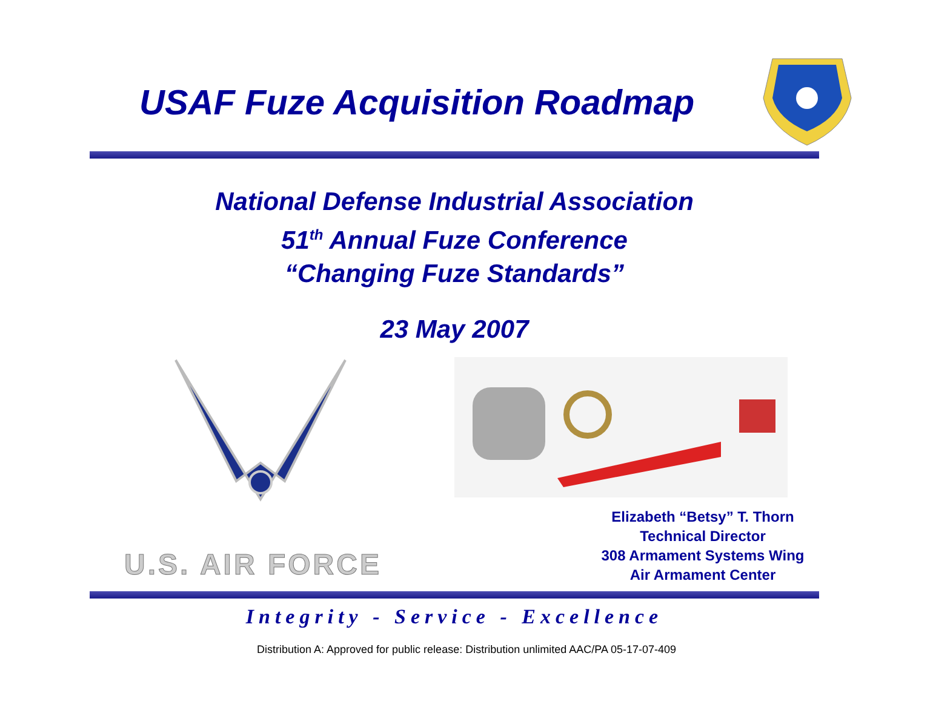USAF Fuze Acquisition Roadmap
National Defense Industrial Association
51<sup>th</sup> Annual Fuze Conference
“Changing Fuze Standards”
23 May 2007
U.S. AIR FORCE
Elizabeth “Betsy” T. Thorn
Technical Director
308 Armament Systems Wing
Air Armament Center
Integrity - Service - Excellence
Distribution A: Approved for public release: Distribution unlimited AAC/PA 05-17-07-409